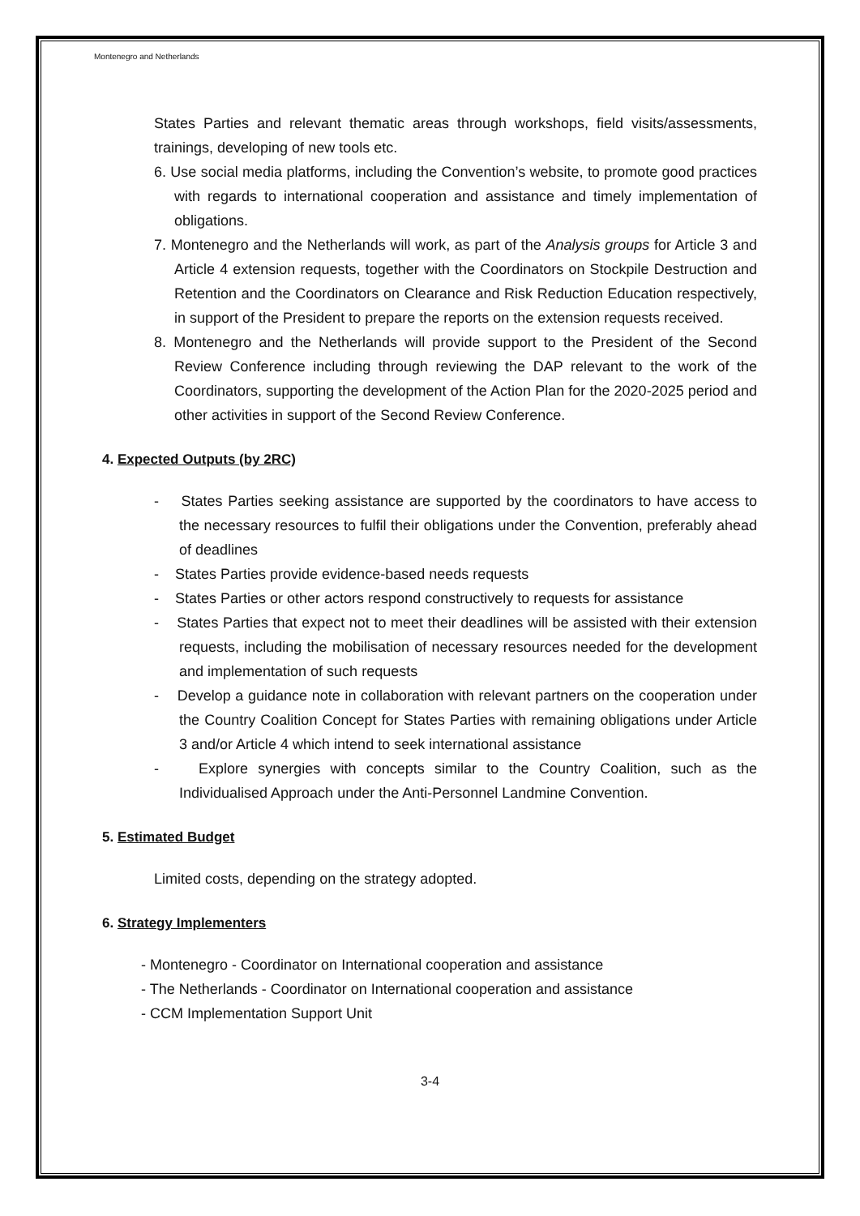Montenegro and Netherlands
States Parties and relevant thematic areas through workshops, field visits/assessments, trainings, developing of new tools etc.
6. Use social media platforms, including the Convention’s website, to promote good practices with regards to international cooperation and assistance and timely implementation of obligations.
7. Montenegro and the Netherlands will work, as part of the Analysis groups for Article 3 and Article 4 extension requests, together with the Coordinators on Stockpile Destruction and Retention and the Coordinators on Clearance and Risk Reduction Education respectively, in support of the President to prepare the reports on the extension requests received.
8. Montenegro and the Netherlands will provide support to the President of the Second Review Conference including through reviewing the DAP relevant to the work of the Coordinators, supporting the development of the Action Plan for the 2020-2025 period and other activities in support of the Second Review Conference.
4. Expected Outputs (by 2RC)
- States Parties seeking assistance are supported by the coordinators to have access to the necessary resources to fulfil their obligations under the Convention, preferably ahead of deadlines
- States Parties provide evidence-based needs requests
- States Parties or other actors respond constructively to requests for assistance
- States Parties that expect not to meet their deadlines will be assisted with their extension requests, including the mobilisation of necessary resources needed for the development and implementation of such requests
- Develop a guidance note in collaboration with relevant partners on the cooperation under the Country Coalition Concept for States Parties with remaining obligations under Article 3 and/or Article 4 which intend to seek international assistance
- Explore synergies with concepts similar to the Country Coalition, such as the Individualised Approach under the Anti-Personnel Landmine Convention.
5. Estimated Budget
Limited costs, depending on the strategy adopted.
6. Strategy Implementers
- Montenegro - Coordinator on International cooperation and assistance
- The Netherlands - Coordinator on International cooperation and assistance
- CCM Implementation Support Unit
3-4